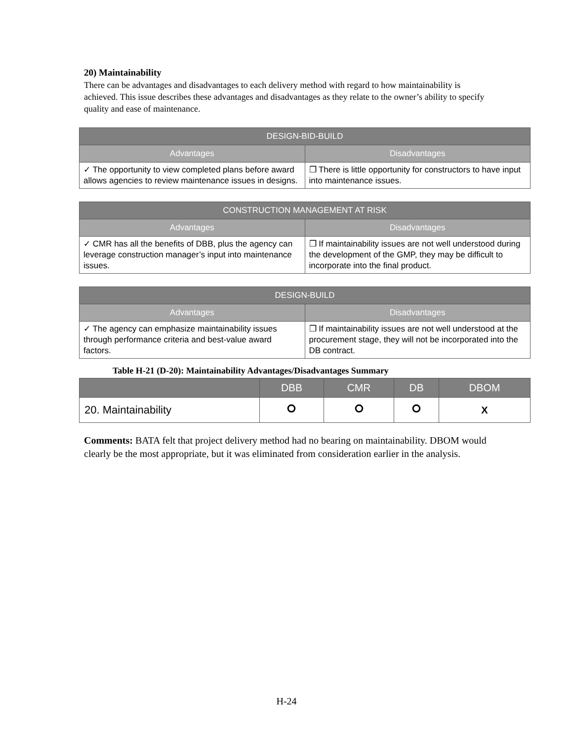20) Maintainability
There can be advantages and disadvantages to each delivery method with regard to how maintainability is achieved. This issue describes these advantages and disadvantages as they relate to the owner’s ability to specify quality and ease of maintenance.
| DESIGN-BID-BUILD | |
| --- | --- |
| Advantages | Disadvantages |
| ✓ The opportunity to view completed plans before award allows agencies to review maintenance issues in designs. | ❒ There is little opportunity for constructors to have input into maintenance issues. |
| CONSTRUCTION MANAGEMENT AT RISK | |
| --- | --- |
| Advantages | Disadvantages |
| ✓ CMR has all the benefits of DBB, plus the agency can leverage construction manager’s input into maintenance issues. | ❒ If maintainability issues are not well understood during the development of the GMP, they may be difficult to incorporate into the final product. |
| DESIGN-BUILD | |
| --- | --- |
| Advantages | Disadvantages |
| ✓ The agency can emphasize maintainability issues through performance criteria and best-value award factors. | ❒ If maintainability issues are not well understood at the procurement stage, they will not be incorporated into the DB contract. |
Table H-21 (D-20): Maintainability Advantages/Disadvantages Summary
| | DBB | CMR | DB | DBOM |
| --- | --- | --- | --- | --- |
| 20. Maintainability | ⭘ | ⭘ | ⭘ | X |
Comments: BATA felt that project delivery method had no bearing on maintainability. DBOM would clearly be the most appropriate, but it was eliminated from consideration earlier in the analysis.
H-24